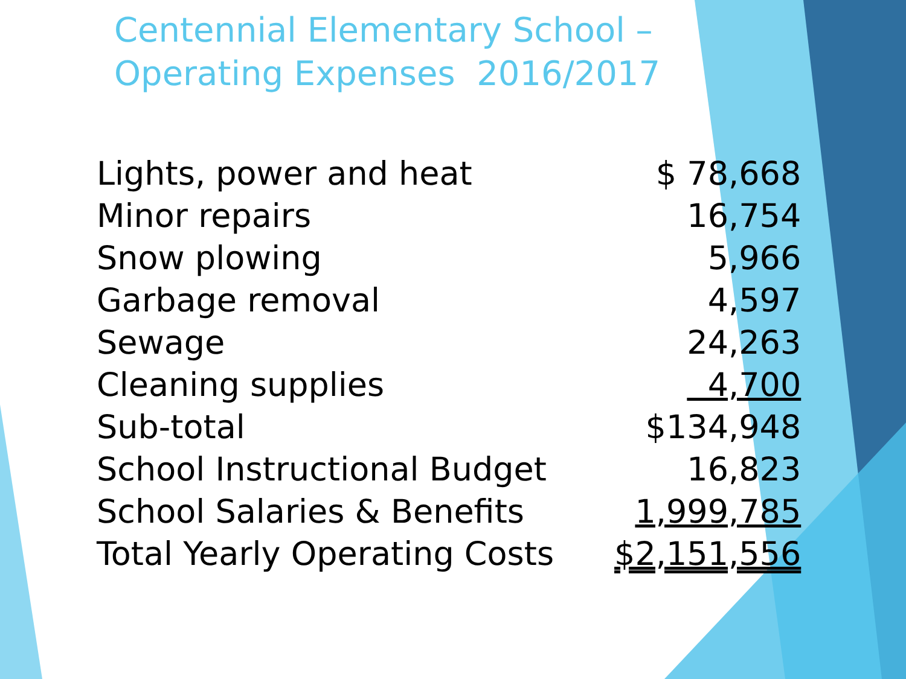Centennial Elementary School –
Operating Expenses 2016/2017
| Lights, power and heat | $ 78,668 |
| Minor repairs | 16,754 |
| Snow plowing | 5,966 |
| Garbage removal | 4,597 |
| Sewage | 24,263 |
| Cleaning supplies | 4,700 |
| Sub-total | $134,948 |
| School Instructional Budget | 16,823 |
| School Salaries & Benefits | 1,999,785 |
| Total Yearly Operating Costs | $2,151,556 |